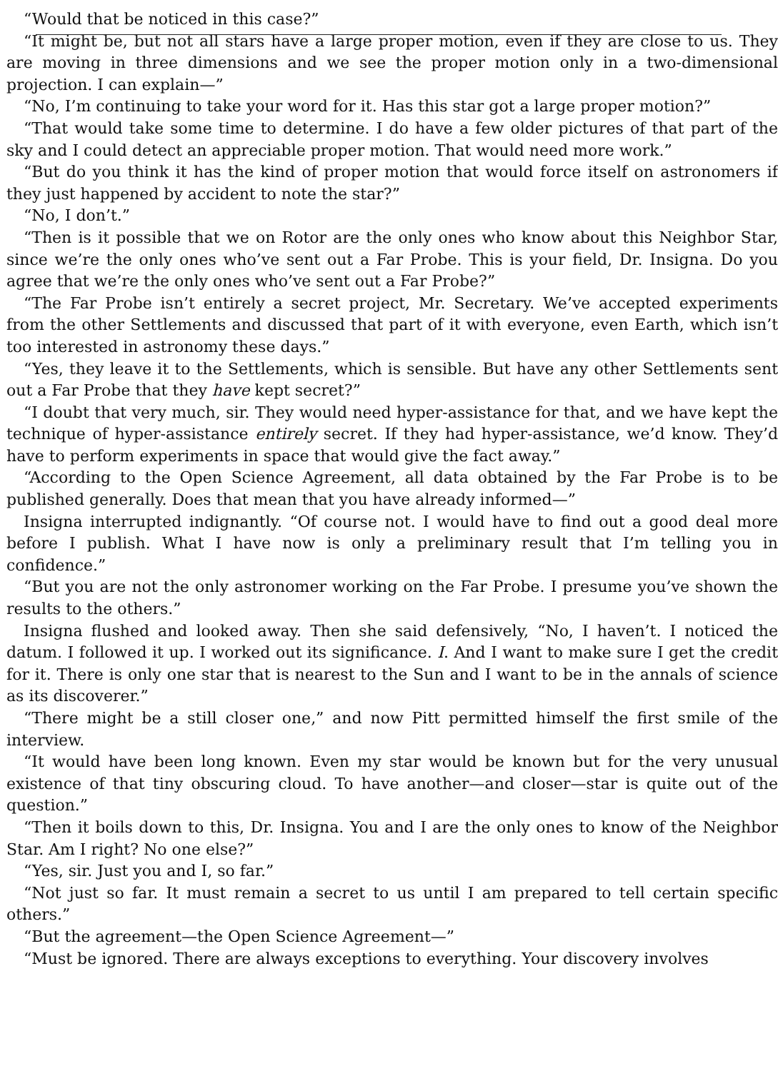“Would that be noticed in this case?”
“It might be, but not all stars have a large proper motion, even if they are close to us. They are moving in three dimensions and we see the proper motion only in a two-dimensional projection. I can explain—”
“No, I’m continuing to take your word for it. Has this star got a large proper motion?”
“That would take some time to determine. I do have a few older pictures of that part of the sky and I could detect an appreciable proper motion. That would need more work.”
“But do you think it has the kind of proper motion that would force itself on astronomers if they just happened by accident to note the star?”
“No, I don’t.”
“Then is it possible that we on Rotor are the only ones who know about this Neighbor Star, since we’re the only ones who’ve sent out a Far Probe. This is your field, Dr. Insigna. Do you agree that we’re the only ones who’ve sent out a Far Probe?”
“The Far Probe isn’t entirely a secret project, Mr. Secretary. We’ve accepted experiments from the other Settlements and discussed that part of it with everyone, even Earth, which isn’t too interested in astronomy these days.”
“Yes, they leave it to the Settlements, which is sensible. But have any other Settlements sent out a Far Probe that they have kept secret?”
“I doubt that very much, sir. They would need hyper-assistance for that, and we have kept the technique of hyper-assistance entirely secret. If they had hyper-assistance, we’d know. They’d have to perform experiments in space that would give the fact away.”
“According to the Open Science Agreement, all data obtained by the Far Probe is to be published generally. Does that mean that you have already informed—”
Insigna interrupted indignantly. “Of course not. I would have to find out a good deal more before I publish. What I have now is only a preliminary result that I’m telling you in confidence.”
“But you are not the only astronomer working on the Far Probe. I presume you’ve shown the results to the others.”
Insigna flushed and looked away. Then she said defensively, “No, I haven’t. I noticed the datum. I followed it up. I worked out its significance. I. And I want to make sure I get the credit for it. There is only one star that is nearest to the Sun and I want to be in the annals of science as its discoverer.”
“There might be a still closer one,” and now Pitt permitted himself the first smile of the interview.
“It would have been long known. Even my star would be known but for the very unusual existence of that tiny obscuring cloud. To have another—and closer—star is quite out of the question.”
“Then it boils down to this, Dr. Insigna. You and I are the only ones to know of the Neighbor Star. Am I right? No one else?”
“Yes, sir. Just you and I, so far.”
“Not just so far. It must remain a secret to us until I am prepared to tell certain specific others.”
“But the agreement—the Open Science Agreement—”
“Must be ignored. There are always exceptions to everything. Your discovery involves